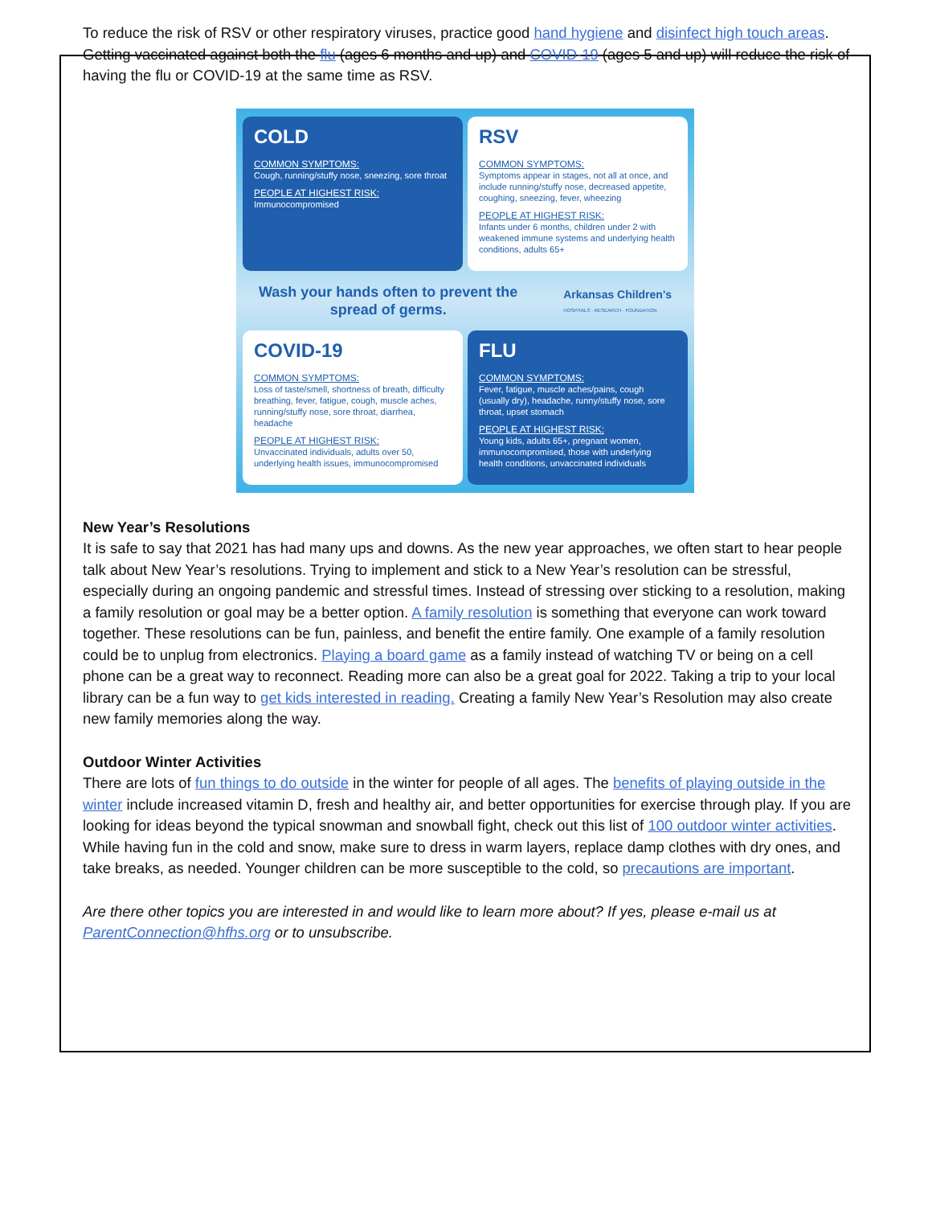To reduce the risk of RSV or other respiratory viruses, practice good hand hygiene and disinfect high touch areas. Getting vaccinated against both the flu (ages 6 months and up) and COVID-19 (ages 5 and up) will reduce the risk of having the flu or COVID-19 at the same time as RSV.
COLD
COMMON SYMPTOMS:
Cough, running/stuffy nose, sneezing, sore throat
PEOPLE AT HIGHEST RISK:
Immunocompromised
RSV
COMMON SYMPTOMS:
Symptoms appear in stages, not all at once, and include running/stuffy nose, decreased appetite, coughing, sneezing, fever, wheezing
PEOPLE AT HIGHEST RISK:
Infants under 6 months, children under 2 with weakened immune systems and underlying health conditions, adults 65+
Wash your hands often to prevent the
spread of germs. Arkansas Children's
HOSPITALS · RESEARCH · FOUNDATION
COVID-19
COMMON SYMPTOMS:
Loss of taste/smell, shortness of breath, difficulty breathing, fever, fatigue, cough, muscle aches, running/stuffy nose, sore throat, diarrhea, headache
PEOPLE AT HIGHEST RISK:
Unvaccinated individuals, adults over 50, underlying health issues, immunocompromised
FLU
COMMON SYMPTOMS:
Fever, fatigue, muscle aches/pains, cough (usually dry), headache, runny/stuffy nose, sore throat, upset stomach
PEOPLE AT HIGHEST RISK:
Young kids, adults 65+, pregnant women, immunocompromised, those with underlying health conditions, unvaccinated individuals
New Year’s Resolutions
It is safe to say that 2021 has had many ups and downs. As the new year approaches, we often start to hear people talk about New Year’s resolutions. Trying to implement and stick to a New Year’s resolution can be stressful, especially during an ongoing pandemic and stressful times. Instead of stressing over sticking to a resolution, making a family resolution or goal may be a better option. A family resolution is something that everyone can work toward together. These resolutions can be fun, painless, and benefit the entire family. One example of a family resolution could be to unplug from electronics. Playing a board game as a family instead of watching TV or being on a cell phone can be a great way to reconnect. Reading more can also be a great goal for 2022. Taking a trip to your local library can be a fun way to get kids interested in reading. Creating a family New Year’s Resolution may also create new family memories along the way.
Outdoor Winter Activities
There are lots of fun things to do outside in the winter for people of all ages. The benefits of playing outside in the winter include increased vitamin D, fresh and healthy air, and better opportunities for exercise through play. If you are looking for ideas beyond the typical snowman and snowball fight, check out this list of 100 outdoor winter activities. While having fun in the cold and snow, make sure to dress in warm layers, replace damp clothes with dry ones, and take breaks, as needed. Younger children can be more susceptible to the cold, so precautions are important.
Are there other topics you are interested in and would like to learn more about? If yes, please e-mail us at ParentConnection@hfhs.org or to unsubscribe.